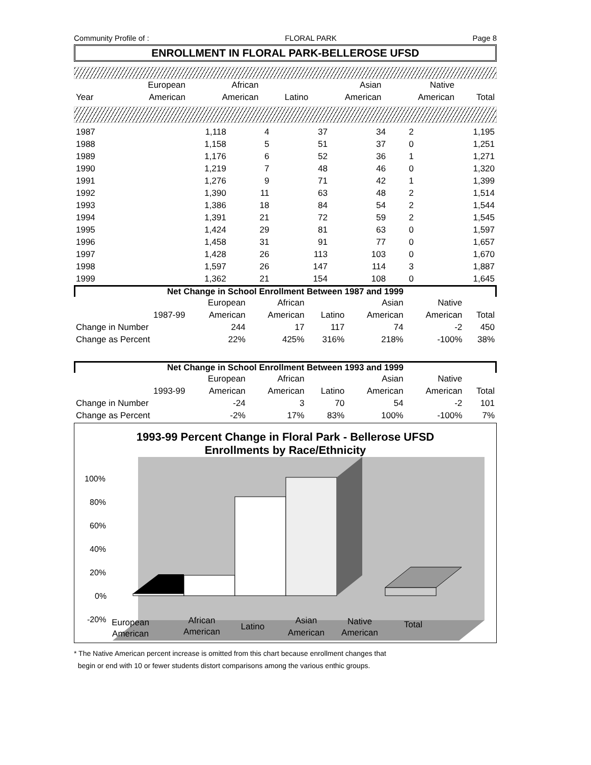Community Profile of : FLORAL PARK Page 8
ENROLLMENT IN FLORAL PARK-BELLEROSE UFSD
| | European | African | | Asian | Native | |
| --- | --- | --- | --- | --- | --- | --- |
| Year | American | American | Latino | American | American | Total |
| 1987 | 1,118 | 4 | 37 | 34 | 2 | 1,195 |
| 1988 | 1,158 | 5 | 51 | 37 | 0 | 1,251 |
| 1989 | 1,176 | 6 | 52 | 36 | 1 | 1,271 |
| 1990 | 1,219 | 7 | 48 | 46 | 0 | 1,320 |
| 1991 | 1,276 | 9 | 71 | 42 | 1 | 1,399 |
| 1992 | 1,390 | 11 | 63 | 48 | 2 | 1,514 |
| 1993 | 1,386 | 18 | 84 | 54 | 2 | 1,544 |
| 1994 | 1,391 | 21 | 72 | 59 | 2 | 1,545 |
| 1995 | 1,424 | 29 | 81 | 63 | 0 | 1,597 |
| 1996 | 1,458 | 31 | 91 | 77 | 0 | 1,657 |
| 1997 | 1,428 | 26 | 113 | 103 | 0 | 1,670 |
| 1998 | 1,597 | 26 | 147 | 114 | 3 | 1,887 |
| 1999 | 1,362 | 21 | 154 | 108 | 0 | 1,645 |
Net Change in School Enrollment Between 1987 and 1999
| | | European | African | | Asian | Native | |
| --- | --- | --- | --- | --- | --- | --- | --- |
| | 1987-99 | American | American | Latino | American | American | Total |
| Change in Number | | 244 | 17 | 117 | 74 | -2 | 450 |
| Change as Percent | | 22% | 425% | 316% | 218% | -100% | 38% |
Net Change in School Enrollment Between 1993 and 1999
| | | European | African | | Asian | Native | |
| --- | --- | --- | --- | --- | --- | --- | --- |
| | 1993-99 | American | American | Latino | American | American | Total |
| Change in Number | | -24 | 3 | 70 | 54 | -2 | 101 |
| Change as Percent | | -2% | 17% | 83% | 100% | -100% | 7% |
1993-99 Percent Change in Floral Park - Bellerose UFSD
Enrollments by Race/Ethnicity
100%
80%
60%
40%
20%
0%
-20%
European
American
African
American
Latino
Asian
American
Native
American
Total
* The Native American percent increase is omitted from this chart because enrollment changes that
begin or end with 10 or fewer students distort comparisons among the various enthic groups.